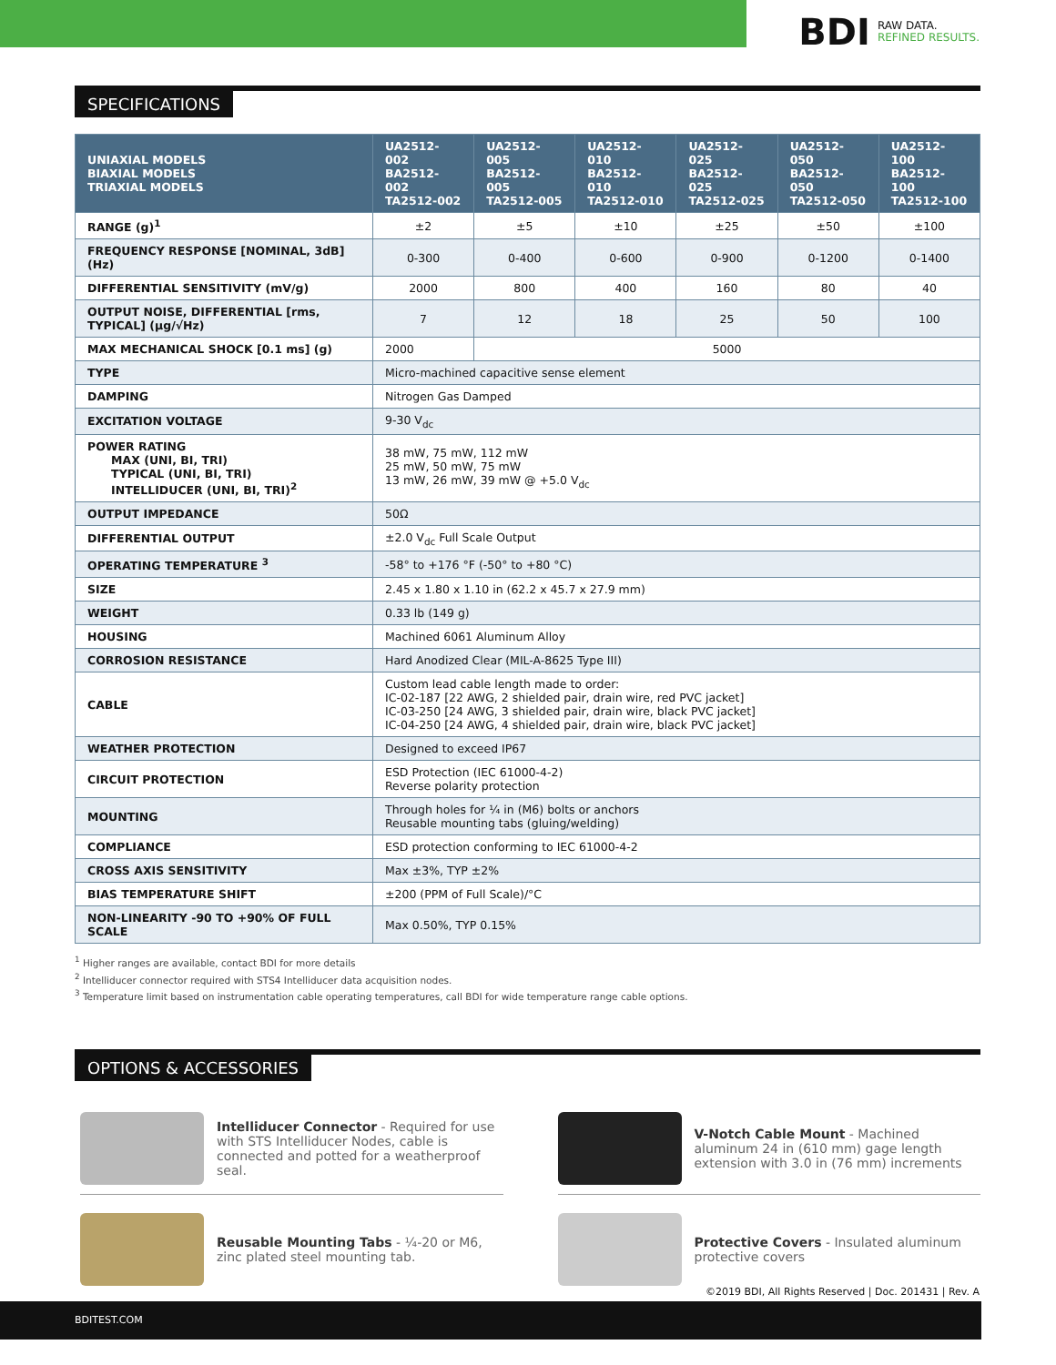BDI
RAW DATA.
REFINED RESULTS.
SPECIFICATIONS
| UNIAXIAL MODELS BIAXIAL MODELS TRIAXIAL MODELS | UA2512-002 BA2512-002 TA2512-002 | UA2512-005 BA2512-005 TA2512-005 | UA2512-010 BA2512-010 TA2512-010 | UA2512-025 BA2512-025 TA2512-025 | UA2512-050 BA2512-050 TA2512-050 | UA2512-100 BA2512-100 TA2512-100 |
| --- | --- | --- | --- | --- | --- | --- |
| RANGE (g)<sup>1</sup> | ±2 | ±5 | ±10 | ±25 | ±50 | ±100 |
| FREQUENCY RESPONSE [NOMINAL, 3dB] (Hz) | 0-300 | 0-400 | 0-600 | 0-900 | 0-1200 | 0-1400 |
| DIFFERENTIAL SENSITIVITY (mV/g) | 2000 | 800 | 400 | 160 | 80 | 40 |
| OUTPUT NOISE, DIFFERENTIAL [rms, TYPICAL] (µg/√Hz) | 7 | 12 | 18 | 25 | 50 | 100 |
| MAX MECHANICAL SHOCK [0.1 ms] (g) | 2000 | 5000 | | | | |
| TYPE | Micro-machined capacitive sense element | | | | | |
| DAMPING | Nitrogen Gas Damped | | | | | |
| EXCITATION VOLTAGE | 9-30 V<sub>dc</sub> | | | | | |
| POWER RATING MAX (UNI, BI, TRI) TYPICAL (UNI, BI, TRI) INTELLIDUCER (UNI, BI, TRI)<sup>2</sup> | 38 mW, 75 mW, 112 mW 25 mW, 50 mW, 75 mW 13 mW, 26 mW, 39 mW @ +5.0 V<sub>dc</sub> | | | | | |
| OUTPUT IMPEDANCE | 50Ω | | | | | |
| DIFFERENTIAL OUTPUT | ±2.0 V<sub>dc</sub> Full Scale Output | | | | | |
| OPERATING TEMPERATURE <sup>3</sup> | -58° to +176 °F (-50° to +80 °C) | | | | | |
| SIZE | 2.45 x 1.80 x 1.10 in (62.2 x 45.7 x 27.9 mm) | | | | | |
| WEIGHT | 0.33 lb (149 g) | | | | | |
| HOUSING | Machined 6061 Aluminum Alloy | | | | | |
| CORROSION RESISTANCE | Hard Anodized Clear (MIL-A-8625 Type III) | | | | | |
| CABLE | Custom lead cable length made to order: IC-02-187 [22 AWG, 2 shielded pair, drain wire, red PVC jacket] IC-03-250 [24 AWG, 3 shielded pair, drain wire, black PVC jacket] IC-04-250 [24 AWG, 4 shielded pair, drain wire, black PVC jacket] | | | | | |
| WEATHER PROTECTION | Designed to exceed IP67 | | | | | |
| CIRCUIT PROTECTION | ESD Protection (IEC 61000-4-2) Reverse polarity protection | | | | | |
| MOUNTING | Through holes for ¼ in (M6) bolts or anchors Reusable mounting tabs (gluing/welding) | | | | | |
| COMPLIANCE | ESD protection conforming to IEC 61000-4-2 | | | | | |
| CROSS AXIS SENSITIVITY | Max ±3%, TYP ±2% | | | | | |
| BIAS TEMPERATURE SHIFT | ±200 (PPM of Full Scale)/°C | | | | | |
| NON-LINEARITY -90 TO +90% OF FULL SCALE | Max 0.50%, TYP 0.15% | | | | | |
<sup>1</sup> Higher ranges are available, contact BDI for more details
<sup>2</sup> Intelliducer connector required with STS4 Intelliducer data acquisition nodes.
<sup>3</sup> Temperature limit based on instrumentation cable operating temperatures, call BDI for wide temperature range cable options.
OPTIONS & ACCESSORIES
Intelliducer Connector - Required for use with STS Intelliducer Nodes, cable is connected and potted for a weatherproof seal.
V-Notch Cable Mount - Machined aluminum 24 in (610 mm) gage length extension with 3.0 in (76 mm) increments
Reusable Mounting Tabs - ¼-20 or M6, zinc plated steel mounting tab.
Protective Covers - Insulated aluminum protective covers
©2019 BDI, All Rights Reserved | Doc. 201431 | Rev. A
BDITEST.COM